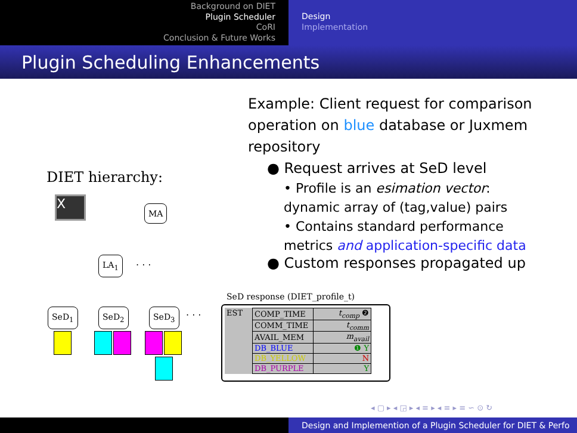Background on DIET
Plugin Scheduler
CoRI
Conclusion & Future Works
Design
Implementation
Plugin Scheduling Enhancements
Example: Client request for comparison operation on blue database or Juxmem repository
● Request arrives at SeD level
• Profile is an esimation vector: dynamic array of (tag,value) pairs
• Contains standard performance metrics and application-specific data
● Custom responses propagated up
DIET hierarchy:
X MA
LA<sub>1</sub> . . .
SeD<sub>1</sub> SeD<sub>2</sub> SeD<sub>3</sub> . . .
SeD response (DIET_profile_t)
| EST | COMP_TIME | t<sub>comp</sub> ❷ |
| | COMM_TIME | t<sub>comm</sub> |
| | AVAIL_MEM | m<sub>avail</sub> |
| | DB_BLUE | ❶ Y |
| | DB_YELLOW | N |
| | DB_PURPLE | Y |
◂ ▢ ▸ ◂ ◲ ▸ ◂ ≡ ▸ ◂ ≡ ▸ ≡ ∽ ⊙ ↻
Design and Implemention of a Plugin Scheduler for DIET & Perfo